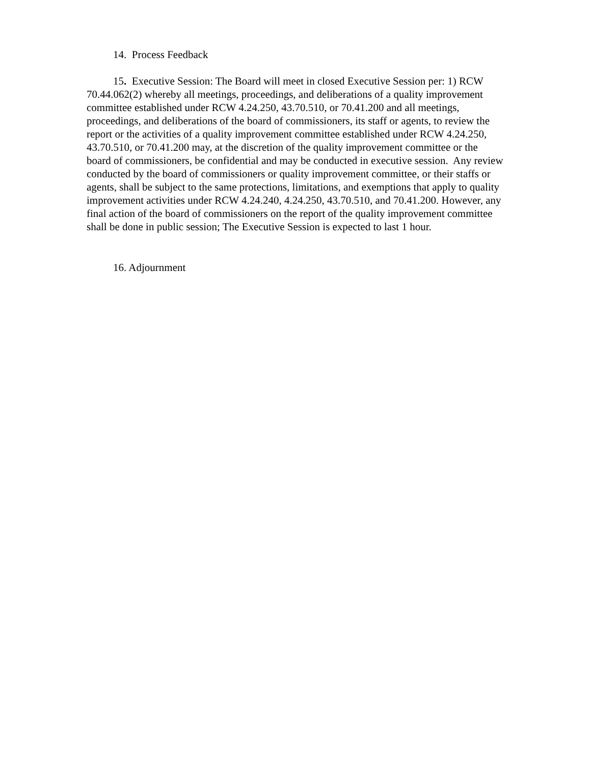14. Process Feedback
15. Executive Session: The Board will meet in closed Executive Session per: 1) RCW 70.44.062(2) whereby all meetings, proceedings, and deliberations of a quality improvement committee established under RCW 4.24.250, 43.70.510, or 70.41.200 and all meetings, proceedings, and deliberations of the board of commissioners, its staff or agents, to review the report or the activities of a quality improvement committee established under RCW 4.24.250, 43.70.510, or 70.41.200 may, at the discretion of the quality improvement committee or the board of commissioners, be confidential and may be conducted in executive session. Any review conducted by the board of commissioners or quality improvement committee, or their staffs or agents, shall be subject to the same protections, limitations, and exemptions that apply to quality improvement activities under RCW 4.24.240, 4.24.250, 43.70.510, and 70.41.200. However, any final action of the board of commissioners on the report of the quality improvement committee shall be done in public session; The Executive Session is expected to last 1 hour.
16. Adjournment